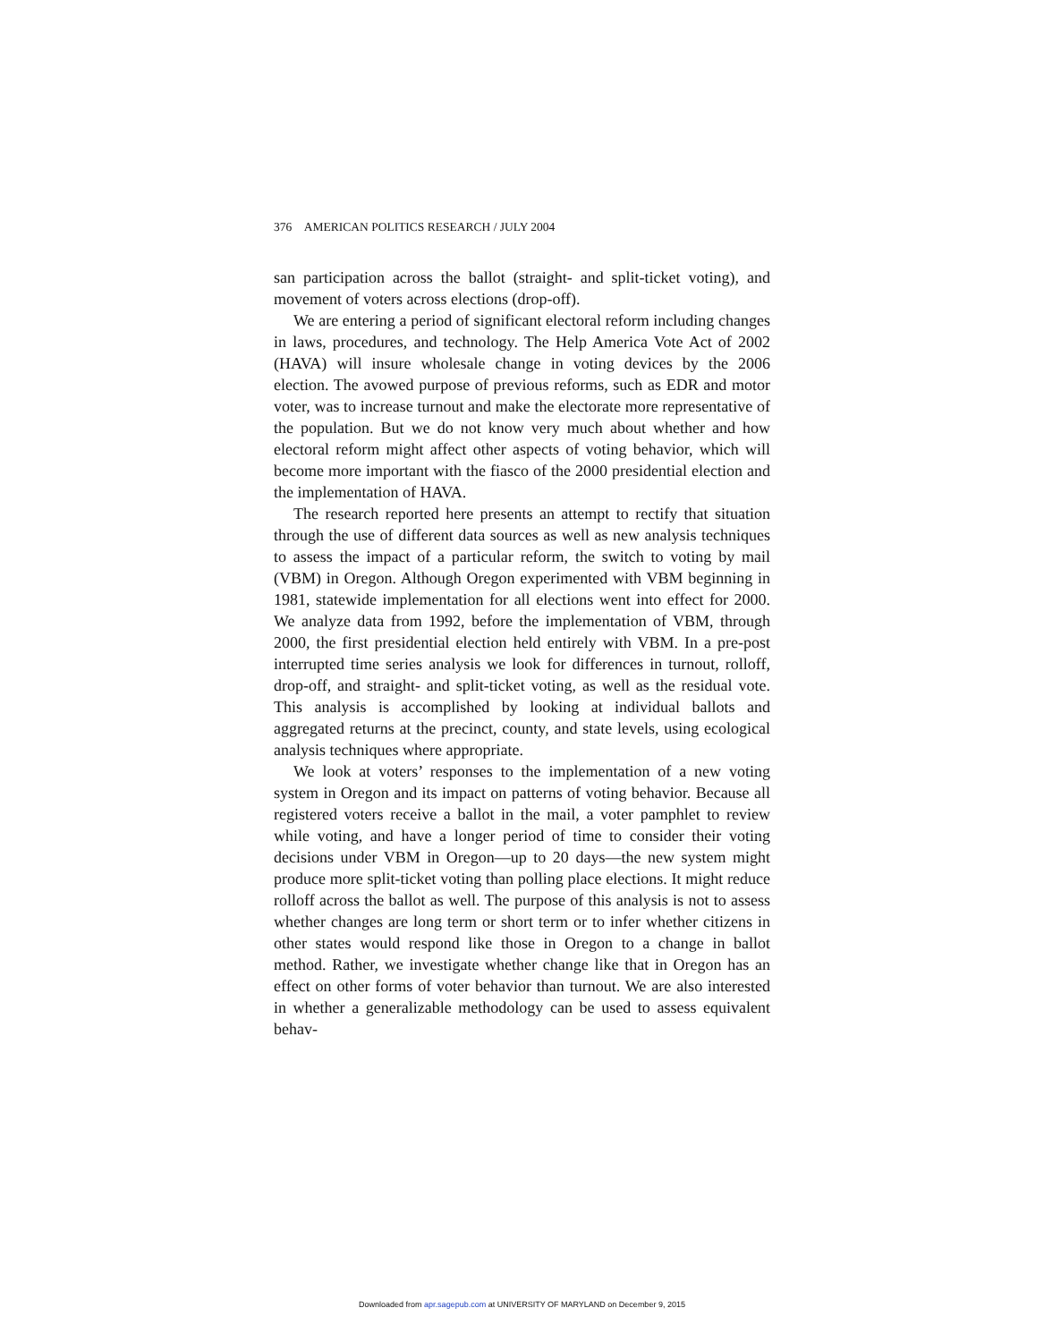376 AMERICAN POLITICS RESEARCH / JULY 2004
san participation across the ballot (straight- and split-ticket voting), and movement of voters across elections (drop-off).
We are entering a period of significant electoral reform including changes in laws, procedures, and technology. The Help America Vote Act of 2002 (HAVA) will insure wholesale change in voting devices by the 2006 election. The avowed purpose of previous reforms, such as EDR and motor voter, was to increase turnout and make the electorate more representative of the population. But we do not know very much about whether and how electoral reform might affect other aspects of voting behavior, which will become more important with the fiasco of the 2000 presidential election and the implementation of HAVA.
The research reported here presents an attempt to rectify that situation through the use of different data sources as well as new analysis techniques to assess the impact of a particular reform, the switch to voting by mail (VBM) in Oregon. Although Oregon experimented with VBM beginning in 1981, statewide implementation for all elections went into effect for 2000. We analyze data from 1992, before the implementation of VBM, through 2000, the first presidential election held entirely with VBM. In a pre-post interrupted time series analysis we look for differences in turnout, rolloff, drop-off, and straight- and split-ticket voting, as well as the residual vote. This analysis is accomplished by looking at individual ballots and aggregated returns at the precinct, county, and state levels, using ecological analysis techniques where appropriate.
We look at voters’ responses to the implementation of a new voting system in Oregon and its impact on patterns of voting behavior. Because all registered voters receive a ballot in the mail, a voter pamphlet to review while voting, and have a longer period of time to consider their voting decisions under VBM in Oregon—up to 20 days—the new system might produce more split-ticket voting than polling place elections. It might reduce rolloff across the ballot as well. The purpose of this analysis is not to assess whether changes are long term or short term or to infer whether citizens in other states would respond like those in Oregon to a change in ballot method. Rather, we investigate whether change like that in Oregon has an effect on other forms of voter behavior than turnout. We are also interested in whether a generalizable methodology can be used to assess equivalent behav-
Downloaded from apr.sagepub.com at UNIVERSITY OF MARYLAND on December 9, 2015